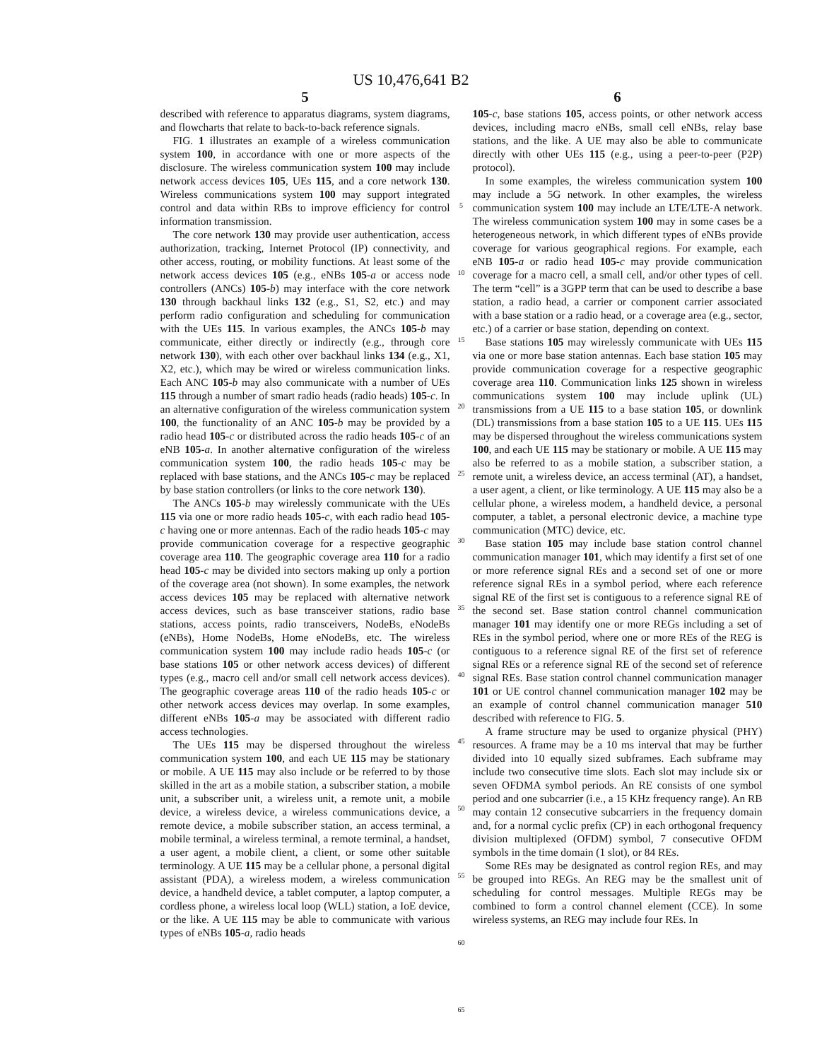US 10,476,641 B2
5
described with reference to apparatus diagrams, system diagrams, and flowcharts that relate to back-to-back reference signals.
FIG. 1 illustrates an example of a wireless communication system 100, in accordance with one or more aspects of the disclosure. The wireless communication system 100 may include network access devices 105, UEs 115, and a core network 130. Wireless communications system 100 may support integrated control and data within RBs to improve efficiency for control information transmission.
The core network 130 may provide user authentication, access authorization, tracking, Internet Protocol (IP) connectivity, and other access, routing, or mobility functions. At least some of the network access devices 105 (e.g., eNBs 105-a or access node controllers (ANCs) 105-b) may interface with the core network 130 through backhaul links 132 (e.g., S1, S2, etc.) and may perform radio configuration and scheduling for communication with the UEs 115. In various examples, the ANCs 105-b may communicate, either directly or indirectly (e.g., through core network 130), with each other over backhaul links 134 (e.g., X1, X2, etc.), which may be wired or wireless communication links. Each ANC 105-b may also communicate with a number of UEs 115 through a number of smart radio heads (radio heads) 105-c. In an alternative configuration of the wireless communication system 100, the functionality of an ANC 105-b may be provided by a radio head 105-c or distributed across the radio heads 105-c of an eNB 105-a. In another alternative configuration of the wireless communication system 100, the radio heads 105-c may be replaced with base stations, and the ANCs 105-c may be replaced by base station controllers (or links to the core network 130).
The ANCs 105-b may wirelessly communicate with the UEs 115 via one or more radio heads 105-c, with each radio head 105-c having one or more antennas. Each of the radio heads 105-c may provide communication coverage for a respective geographic coverage area 110. The geographic coverage area 110 for a radio head 105-c may be divided into sectors making up only a portion of the coverage area (not shown). In some examples, the network access devices 105 may be replaced with alternative network access devices, such as base transceiver stations, radio base stations, access points, radio transceivers, NodeBs, eNodeBs (eNBs), Home NodeBs, Home eNodeBs, etc. The wireless communication system 100 may include radio heads 105-c (or base stations 105 or other network access devices) of different types (e.g., macro cell and/or small cell network access devices). The geographic coverage areas 110 of the radio heads 105-c or other network access devices may overlap. In some examples, different eNBs 105-a may be associated with different radio access technologies.
The UEs 115 may be dispersed throughout the wireless communication system 100, and each UE 115 may be stationary or mobile. A UE 115 may also include or be referred to by those skilled in the art as a mobile station, a subscriber station, a mobile unit, a subscriber unit, a wireless unit, a remote unit, a mobile device, a wireless device, a wireless communications device, a remote device, a mobile subscriber station, an access terminal, a mobile terminal, a wireless terminal, a remote terminal, a handset, a user agent, a mobile client, a client, or some other suitable terminology. A UE 115 may be a cellular phone, a personal digital assistant (PDA), a wireless modem, a wireless communication device, a handheld device, a tablet computer, a laptop computer, a cordless phone, a wireless local loop (WLL) station, a IoE device, or the like. A UE 115 may be able to communicate with various types of eNBs 105-a, radio heads
5
10
15
20
25
30
35
40
45
50
55
60
65
6
105-c, base stations 105, access points, or other network access devices, including macro eNBs, small cell eNBs, relay base stations, and the like. A UE may also be able to communicate directly with other UEs 115 (e.g., using a peer-to-peer (P2P) protocol).
In some examples, the wireless communication system 100 may include a 5G network. In other examples, the wireless communication system 100 may include an LTE/LTE-A network. The wireless communication system 100 may in some cases be a heterogeneous network, in which different types of eNBs provide coverage for various geographical regions. For example, each eNB 105-a or radio head 105-c may provide communication coverage for a macro cell, a small cell, and/or other types of cell. The term “cell” is a 3GPP term that can be used to describe a base station, a radio head, a carrier or component carrier associated with a base station or a radio head, or a coverage area (e.g., sector, etc.) of a carrier or base station, depending on context.
Base stations 105 may wirelessly communicate with UEs 115 via one or more base station antennas. Each base station 105 may provide communication coverage for a respective geographic coverage area 110. Communication links 125 shown in wireless communications system 100 may include uplink (UL) transmissions from a UE 115 to a base station 105, or downlink (DL) transmissions from a base station 105 to a UE 115. UEs 115 may be dispersed throughout the wireless communications system 100, and each UE 115 may be stationary or mobile. A UE 115 may also be referred to as a mobile station, a subscriber station, a remote unit, a wireless device, an access terminal (AT), a handset, a user agent, a client, or like terminology. A UE 115 may also be a cellular phone, a wireless modem, a handheld device, a personal computer, a tablet, a personal electronic device, a machine type communication (MTC) device, etc.
Base station 105 may include base station control channel communication manager 101, which may identify a first set of one or more reference signal REs and a second set of one or more reference signal REs in a symbol period, where each reference signal RE of the first set is contiguous to a reference signal RE of the second set. Base station control channel communication manager 101 may identify one or more REGs including a set of REs in the symbol period, where one or more REs of the REG is contiguous to a reference signal RE of the first set of reference signal REs or a reference signal RE of the second set of reference signal REs. Base station control channel communication manager 101 or UE control channel communication manager 102 may be an example of control channel communication manager 510 described with reference to FIG. 5.
A frame structure may be used to organize physical (PHY) resources. A frame may be a 10 ms interval that may be further divided into 10 equally sized subframes. Each subframe may include two consecutive time slots. Each slot may include six or seven OFDMA symbol periods. An RE consists of one symbol period and one subcarrier (i.e., a 15 KHz frequency range). An RB may contain 12 consecutive subcarriers in the frequency domain and, for a normal cyclic prefix (CP) in each orthogonal frequency division multiplexed (OFDM) symbol, 7 consecutive OFDM symbols in the time domain (1 slot), or 84 REs.
Some REs may be designated as control region REs, and may be grouped into REGs. An REG may be the smallest unit of scheduling for control messages. Multiple REGs may be combined to form a control channel element (CCE). In some wireless systems, an REG may include four REs. In